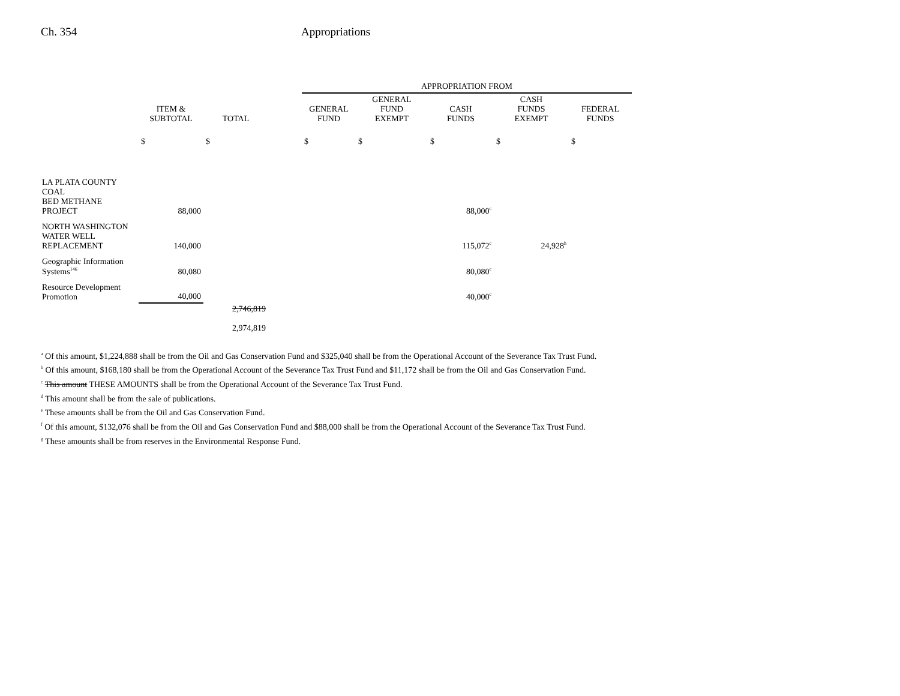Ch. 354 Appropriations
| | | | | APPROPRIATION FROM | | | | |
| --- | --- | --- | --- | --- | --- | --- | --- | --- |
| | ITEM & SUBTOTAL | TOTAL | | GENERAL FUND | GENERAL FUND EXEMPT | CASH FUNDS | CASH FUNDS EXEMPT | FEDERAL FUNDS |
| | $ | $ | | $ | $ | $ | $ | $ |
| LA PLATA COUNTY COAL BED METHANE PROJECT | 88,000 | | | | | 88,000<sup>c</sup> | | |
| NORTH WASHINGTON WATER WELL REPLACEMENT | 140,000 | | | | | 115,072<sup>c</sup> | 24,928<sup>h</sup> | |
| Geographic Information Systems<sup>146</sup> | 80,080 | | | | | 80,080<sup>c</sup> | | |
| Resource Development Promotion | 40,000 | | | | | 40,000<sup>c</sup> | | |
| | | 2,746,819 2,974,819 | | | | | | |
<sup>a</sup> Of this amount, $1,224,888 shall be from the Oil and Gas Conservation Fund and $325,040 shall be from the Operational Account of the Severance Tax Trust Fund.
<sup>b</sup> Of this amount, $168,180 shall be from the Operational Account of the Severance Tax Trust Fund and $11,172 shall be from the Oil and Gas Conservation Fund.
<sup>c</sup> This amount THESE AMOUNTS shall be from the Operational Account of the Severance Tax Trust Fund.
<sup>d</sup> This amount shall be from the sale of publications.
<sup>e</sup> These amounts shall be from the Oil and Gas Conservation Fund.
<sup>f</sup> Of this amount, $132,076 shall be from the Oil and Gas Conservation Fund and $88,000 shall be from the Operational Account of the Severance Tax Trust Fund.
<sup>g</sup> These amounts shall be from reserves in the Environmental Response Fund.